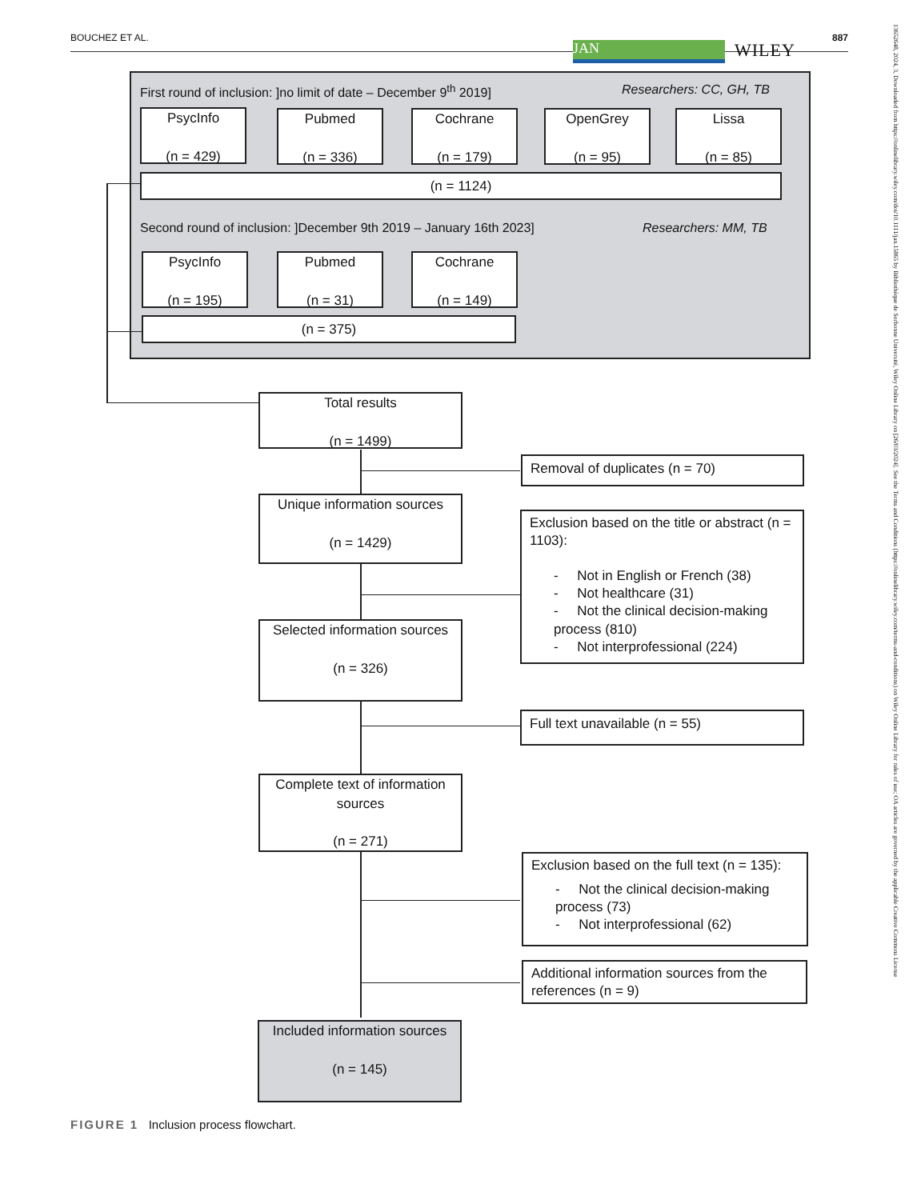BOUCHEZ ET AL. 887
JAN WILEY
13652648, 2024, 3, Downloaded from https://onlinelibrary.wiley.com/doi/10.1111/jan.15865 by Bibliothèque de Sorbonne Université, Wiley Online Library on [26/03/2024]. See the Terms and Conditions (https://onlinelibrary.wiley.com/terms-and-conditions) on Wiley Online Library for rules of use; OA articles are governed by the applicable Creative Commons License
First round of inclusion: ]no limit of date – December 9<sup>th</sup> 2019]
Researchers: CC, GH, TB
PsycInfo
(n = 429)
Pubmed
(n = 336)
Cochrane
(n = 179)
OpenGrey
(n = 95)
Lissa
(n = 85)
(n = 1124)
Second round of inclusion: ]December 9th 2019 – January 16th 2023]
Researchers: MM, TB
PsycInfo
(n = 195)
Pubmed
(n = 31)
Cochrane
(n = 149)
(n = 375)
Total results
(n = 1499)
Removal of duplicates (n = 70)
Unique information sources
(n = 1429)
Exclusion based on the title or abstract (n = 1103):
- Not in English or French (38)
- Not healthcare (31)
- Not the clinical decision-making process (810)
- Not interprofessional (224)
Selected information sources
(n = 326)
Full text unavailable (n = 55)
Complete text of information sources
(n = 271)
Exclusion based on the full text (n = 135):
- Not the clinical decision-making process (73)
- Not interprofessional (62)
Additional information sources from the references (n = 9)
Included information sources
(n = 145)
FIGURE 1 Inclusion process flowchart.